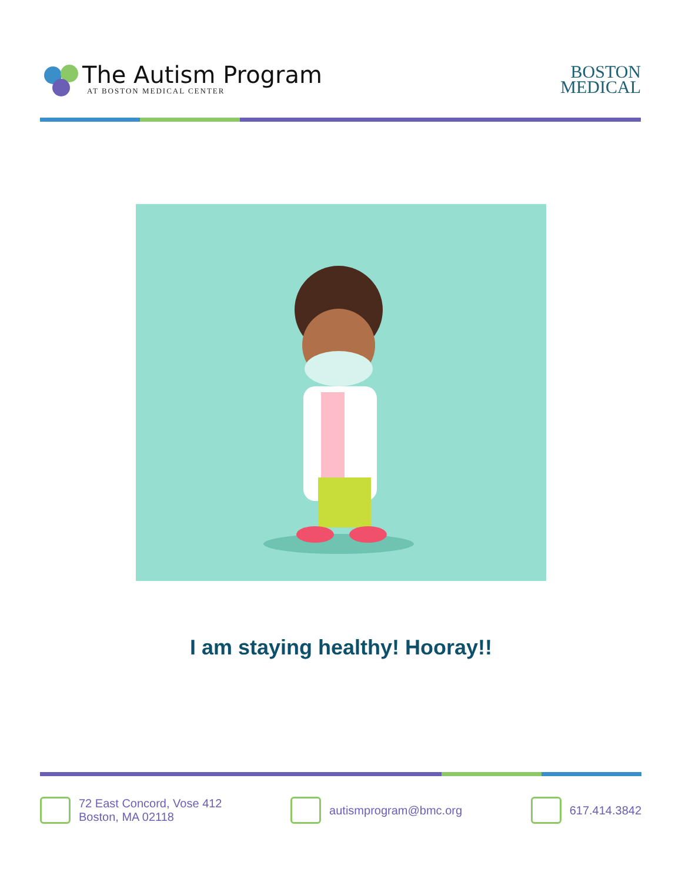The Autism Program
AT BOSTON MEDICAL CENTER
BOSTON
MEDICAL
I am staying healthy! Hooray!!
72 East Concord, Vose 412
Boston, MA 02118
autismprogram@bmc.org 617.414.3842